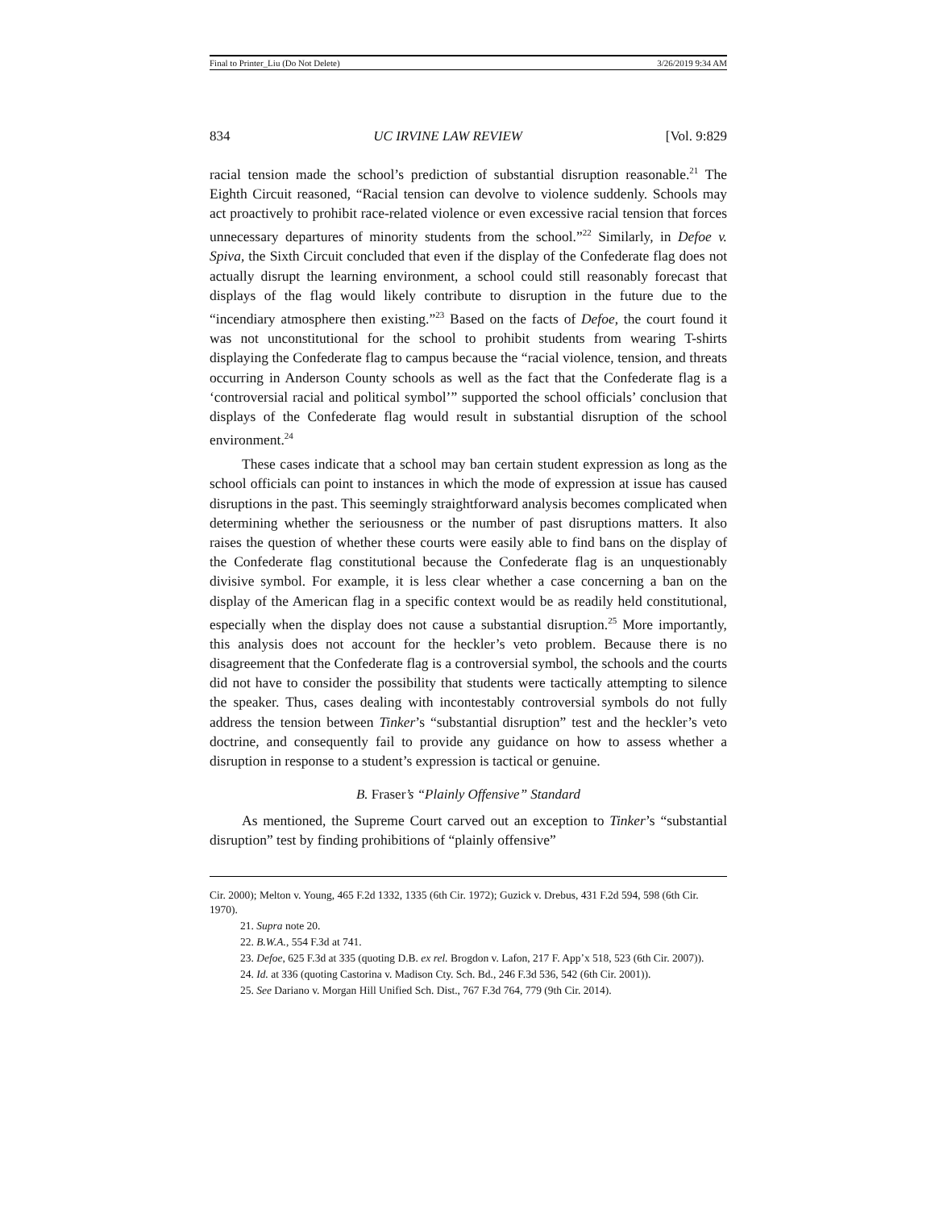Final to Printer_Liu (Do Not Delete) 3/26/2019 9:34 AM
834 UC IRVINE LAW REVIEW [Vol. 9:829
racial tension made the school’s prediction of substantial disruption reasonable.<sup>21</sup> The Eighth Circuit reasoned, “Racial tension can devolve to violence suddenly. Schools may act proactively to prohibit race-related violence or even excessive racial tension that forces unnecessary departures of minority students from the school.”<sup>22</sup> Similarly, in Defoe v. Spiva, the Sixth Circuit concluded that even if the display of the Confederate flag does not actually disrupt the learning environment, a school could still reasonably forecast that displays of the flag would likely contribute to disruption in the future due to the “incendiary atmosphere then existing.”<sup>23</sup> Based on the facts of Defoe, the court found it was not unconstitutional for the school to prohibit students from wearing T-shirts displaying the Confederate flag to campus because the “racial violence, tension, and threats occurring in Anderson County schools as well as the fact that the Confederate flag is a ‘controversial racial and political symbol’” supported the school officials’ conclusion that displays of the Confederate flag would result in substantial disruption of the school environment.<sup>24</sup>
These cases indicate that a school may ban certain student expression as long as the school officials can point to instances in which the mode of expression at issue has caused disruptions in the past. This seemingly straightforward analysis becomes complicated when determining whether the seriousness or the number of past disruptions matters. It also raises the question of whether these courts were easily able to find bans on the display of the Confederate flag constitutional because the Confederate flag is an unquestionably divisive symbol. For example, it is less clear whether a case concerning a ban on the display of the American flag in a specific context would be as readily held constitutional, especially when the display does not cause a substantial disruption.<sup>25</sup> More importantly, this analysis does not account for the heckler’s veto problem. Because there is no disagreement that the Confederate flag is a controversial symbol, the schools and the courts did not have to consider the possibility that students were tactically attempting to silence the speaker. Thus, cases dealing with incontestably controversial symbols do not fully address the tension between Tinker’s “substantial disruption” test and the heckler’s veto doctrine, and consequently fail to provide any guidance on how to assess whether a disruption in response to a student’s expression is tactical or genuine.
B. Fraser’s “Plainly Offensive” Standard
As mentioned, the Supreme Court carved out an exception to Tinker’s “substantial disruption” test by finding prohibitions of “plainly offensive”
Cir. 2000); Melton v. Young, 465 F.2d 1332, 1335 (6th Cir. 1972); Guzick v. Drebus, 431 F.2d 594, 598 (6th Cir. 1970).
21. Supra note 20.
22. B.W.A., 554 F.3d at 741.
23. Defoe, 625 F.3d at 335 (quoting D.B. ex rel. Brogdon v. Lafon, 217 F. App’x 518, 523 (6th Cir. 2007)).
24. Id. at 336 (quoting Castorina v. Madison Cty. Sch. Bd., 246 F.3d 536, 542 (6th Cir. 2001)).
25. See Dariano v. Morgan Hill Unified Sch. Dist., 767 F.3d 764, 779 (9th Cir. 2014).